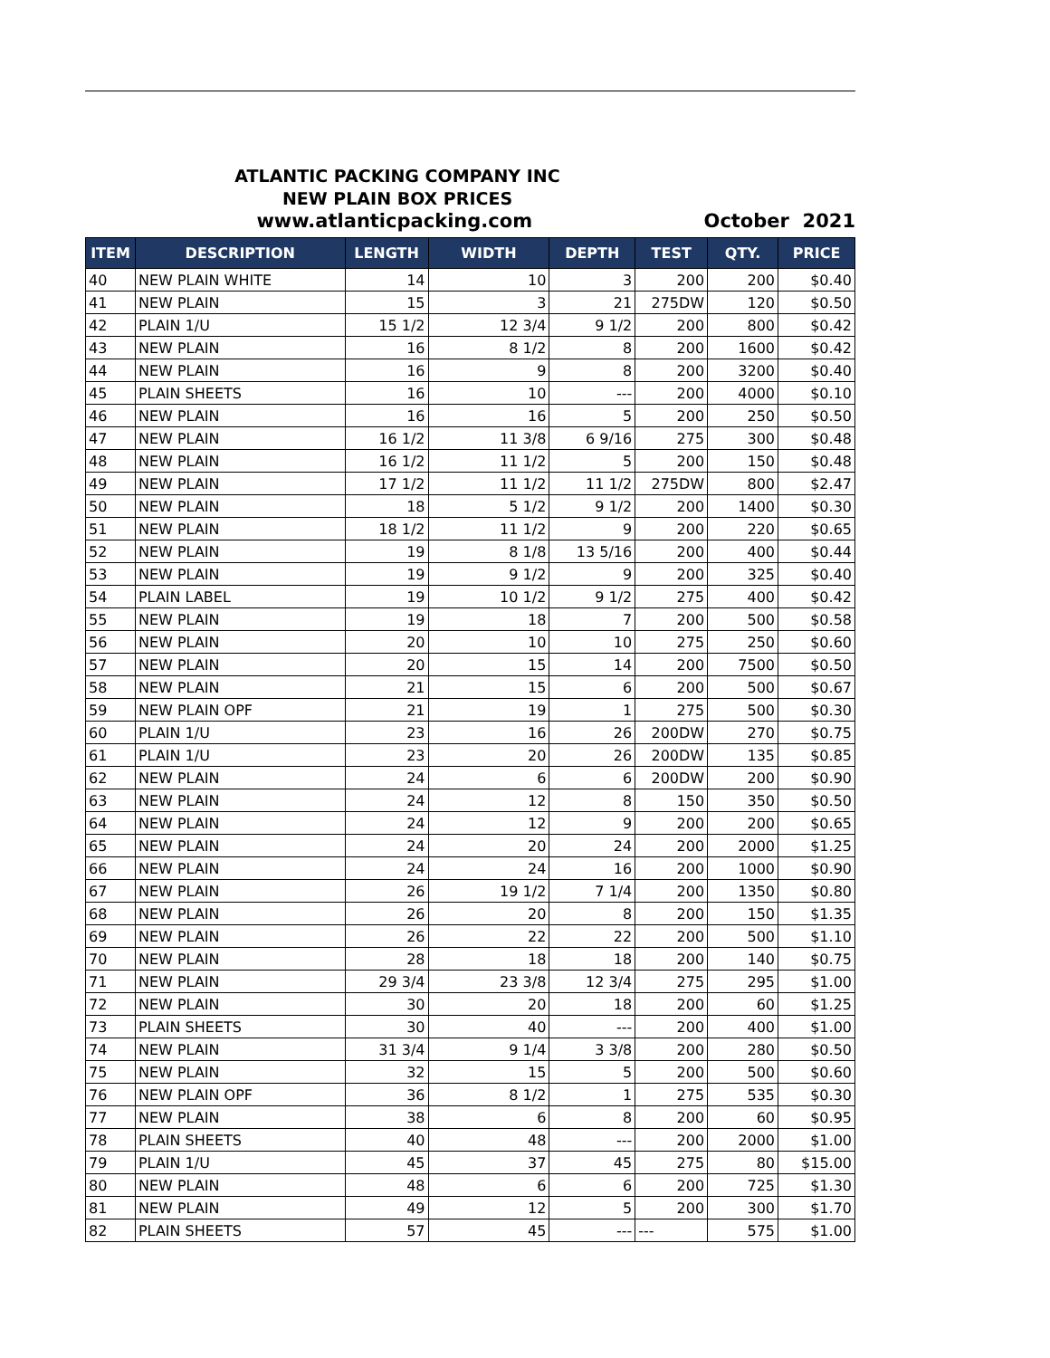ATLANTIC PACKING COMPANY INC
NEW PLAIN BOX PRICES
www.atlanticpacking.com October 2021
| ITEM | DESCRIPTION | LENGTH | WIDTH | DEPTH | TEST | QTY. | PRICE |
| --- | --- | --- | --- | --- | --- | --- | --- |
| 40 | NEW PLAIN WHITE | 14 | 10 | 3 | 200 | 200 | $0.40 |
| 41 | NEW PLAIN | 15 | 3 | 21 | 275DW | 120 | $0.50 |
| 42 | PLAIN 1/U | 15 1/2 | 12 3/4 | 9 1/2 | 200 | 800 | $0.42 |
| 43 | NEW PLAIN | 16 | 8 1/2 | 8 | 200 | 1600 | $0.42 |
| 44 | NEW PLAIN | 16 | 9 | 8 | 200 | 3200 | $0.40 |
| 45 | PLAIN SHEETS | 16 | 10 | --- | 200 | 4000 | $0.10 |
| 46 | NEW PLAIN | 16 | 16 | 5 | 200 | 250 | $0.50 |
| 47 | NEW PLAIN | 16 1/2 | 11 3/8 | 6 9/16 | 275 | 300 | $0.48 |
| 48 | NEW PLAIN | 16 1/2 | 11 1/2 | 5 | 200 | 150 | $0.48 |
| 49 | NEW PLAIN | 17 1/2 | 11 1/2 | 11 1/2 | 275DW | 800 | $2.47 |
| 50 | NEW PLAIN | 18 | 5 1/2 | 9 1/2 | 200 | 1400 | $0.30 |
| 51 | NEW PLAIN | 18 1/2 | 11 1/2 | 9 | 200 | 220 | $0.65 |
| 52 | NEW PLAIN | 19 | 8 1/8 | 13 5/16 | 200 | 400 | $0.44 |
| 53 | NEW PLAIN | 19 | 9 1/2 | 9 | 200 | 325 | $0.40 |
| 54 | PLAIN LABEL | 19 | 10 1/2 | 9 1/2 | 275 | 400 | $0.42 |
| 55 | NEW PLAIN | 19 | 18 | 7 | 200 | 500 | $0.58 |
| 56 | NEW PLAIN | 20 | 10 | 10 | 275 | 250 | $0.60 |
| 57 | NEW PLAIN | 20 | 15 | 14 | 200 | 7500 | $0.50 |
| 58 | NEW PLAIN | 21 | 15 | 6 | 200 | 500 | $0.67 |
| 59 | NEW PLAIN OPF | 21 | 19 | 1 | 275 | 500 | $0.30 |
| 60 | PLAIN 1/U | 23 | 16 | 26 | 200DW | 270 | $0.75 |
| 61 | PLAIN 1/U | 23 | 20 | 26 | 200DW | 135 | $0.85 |
| 62 | NEW PLAIN | 24 | 6 | 6 | 200DW | 200 | $0.90 |
| 63 | NEW PLAIN | 24 | 12 | 8 | 150 | 350 | $0.50 |
| 64 | NEW PLAIN | 24 | 12 | 9 | 200 | 200 | $0.65 |
| 65 | NEW PLAIN | 24 | 20 | 24 | 200 | 2000 | $1.25 |
| 66 | NEW PLAIN | 24 | 24 | 16 | 200 | 1000 | $0.90 |
| 67 | NEW PLAIN | 26 | 19 1/2 | 7 1/4 | 200 | 1350 | $0.80 |
| 68 | NEW PLAIN | 26 | 20 | 8 | 200 | 150 | $1.35 |
| 69 | NEW PLAIN | 26 | 22 | 22 | 200 | 500 | $1.10 |
| 70 | NEW PLAIN | 28 | 18 | 18 | 200 | 140 | $0.75 |
| 71 | NEW PLAIN | 29 3/4 | 23 3/8 | 12 3/4 | 275 | 295 | $1.00 |
| 72 | NEW PLAIN | 30 | 20 | 18 | 200 | 60 | $1.25 |
| 73 | PLAIN SHEETS | 30 | 40 | --- | 200 | 400 | $1.00 |
| 74 | NEW PLAIN | 31 3/4 | 9 1/4 | 3 3/8 | 200 | 280 | $0.50 |
| 75 | NEW PLAIN | 32 | 15 | 5 | 200 | 500 | $0.60 |
| 76 | NEW PLAIN OPF | 36 | 8 1/2 | 1 | 275 | 535 | $0.30 |
| 77 | NEW PLAIN | 38 | 6 | 8 | 200 | 60 | $0.95 |
| 78 | PLAIN SHEETS | 40 | 48 | --- | 200 | 2000 | $1.00 |
| 79 | PLAIN 1/U | 45 | 37 | 45 | 275 | 80 | $15.00 |
| 80 | NEW PLAIN | 48 | 6 | 6 | 200 | 725 | $1.30 |
| 81 | NEW PLAIN | 49 | 12 | 5 | 200 | 300 | $1.70 |
| 82 | PLAIN SHEETS | 57 | 45 | --- | --- | 575 | $1.00 |